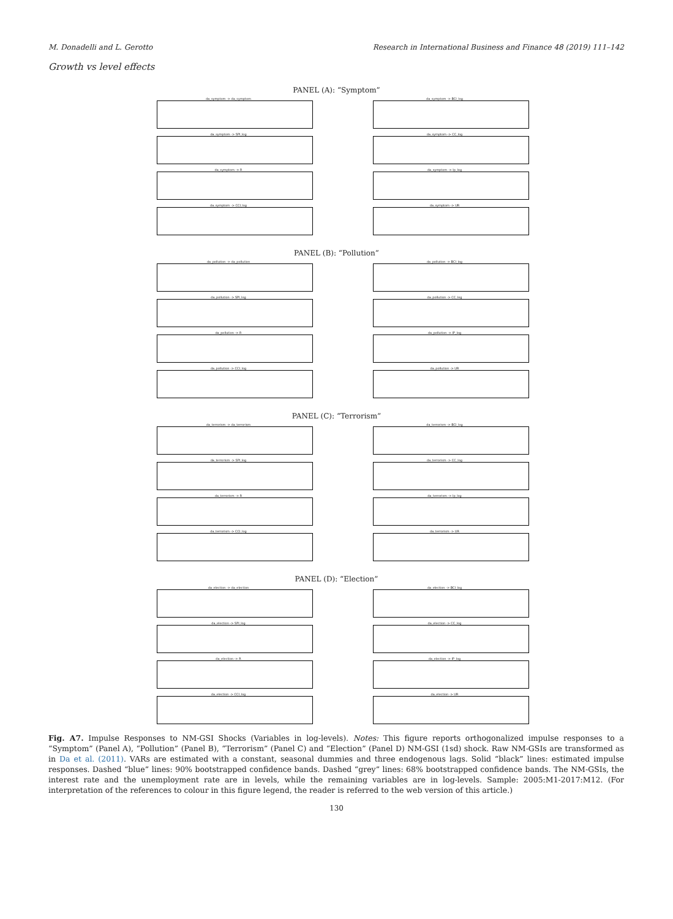M. Donadelli and L. Gerotto Research in International Business and Finance 48 (2019) 111–142
Growth vs level effects
PANEL (A): “Symptom”
da_symptom -> da_symptom
da_symptom -> BCI_log
da_symptom -> SPI_log
da_symptom -> CC_log
da_symptom -> R
da_symptom -> Ip_log
da_symptom -> CCI_log
da_symptom -> UR
PANEL (B): “Pollution”
da_pollution -> da_pollution
da_pollution -> BCI_log
da_pollution -> SPI_log
da_pollution -> CC_log
da_pollution -> R
da_pollution -> IP_log
da_pollution -> CCI_log
da_pollution -> UR
PANEL (C): “Terrorism”
da_terrorism -> da_terrorism
da_terrorism -> BCI_log
da_terrorism -> SPI_log
da_terrorism -> CC_log
da_terrorism -> R
da_terrorism -> Ip_log
da_terrorism -> CCI_log
da_terrorism -> UR
PANEL (D): “Election”
da_election -> da_election
da_election -> BCI_log
da_election -> SPI_log
da_election -> CC_log
da_election -> R
da_election -> IP_log
da_election -> CCI_log
da_election -> UR
Fig. A7. Impulse Responses to NM-GSI Shocks (Variables in log-levels). Notes: This figure reports orthogonalized impulse responses to a “Symptom” (Panel A), “Pollution” (Panel B), “Terrorism” (Panel C) and “Election” (Panel D) NM-GSI (1sd) shock. Raw NM-GSIs are transformed as in Da et al. (2011). VARs are estimated with a constant, seasonal dummies and three endogenous lags. Solid “black” lines: estimated impulse responses. Dashed “blue” lines: 90% bootstrapped confidence bands. Dashed “grey” lines: 68% bootstrapped confidence bands. The NM-GSIs, the interest rate and the unemployment rate are in levels, while the remaining variables are in log-levels. Sample: 2005:M1-2017:M12. (For interpretation of the references to colour in this figure legend, the reader is referred to the web version of this article.)
130